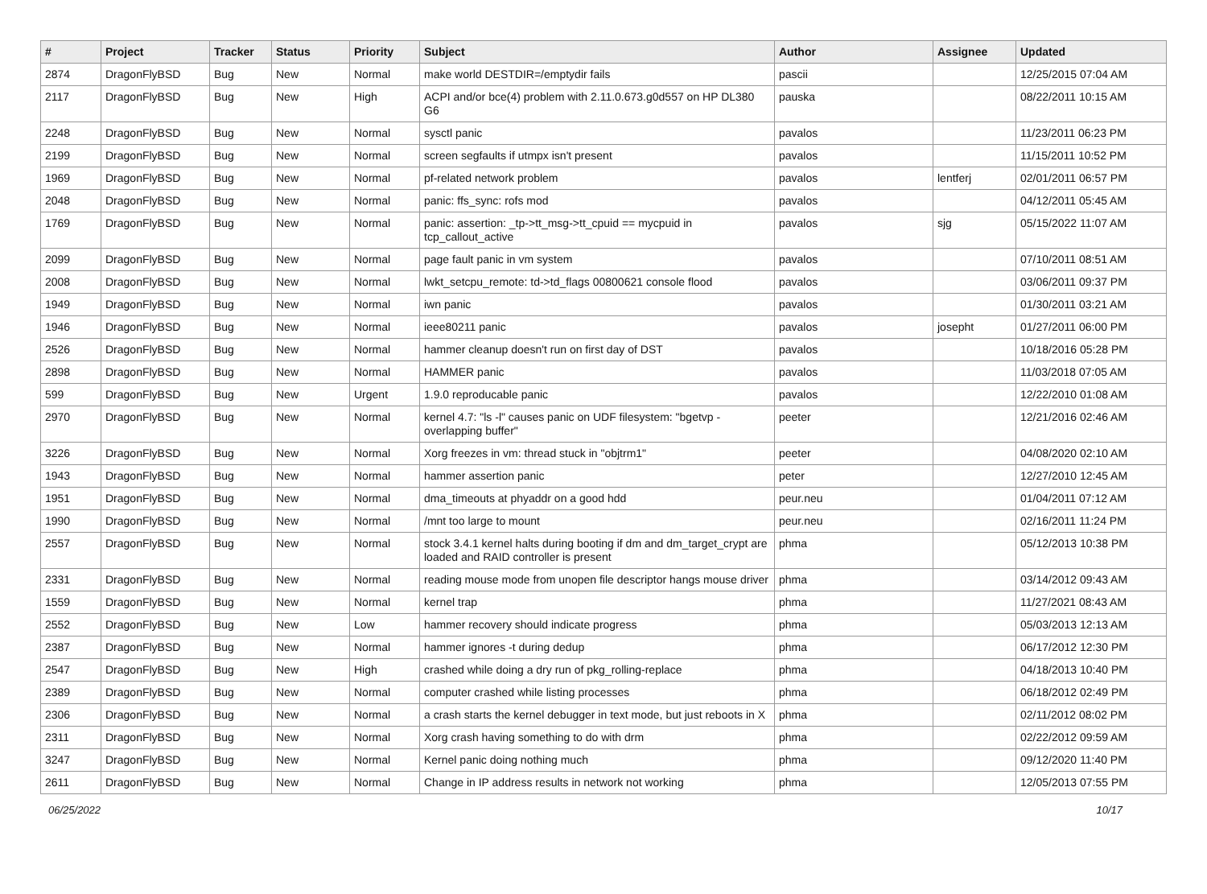| # | Project | Tracker | Status | Priority | Subject | Author | Assignee | Updated |
| --- | --- | --- | --- | --- | --- | --- | --- | --- |
| 2874 | DragonFlyBSD | Bug | New | Normal | make world DESTDIR=/emptydir fails | pascii | | 12/25/2015 07:04 AM |
| 2117 | DragonFlyBSD | Bug | New | High | ACPI and/or bce(4) problem with 2.11.0.673.g0d557 on HP DL380 G6 | pauska | | 08/22/2011 10:15 AM |
| 2248 | DragonFlyBSD | Bug | New | Normal | sysctl panic | pavalos | | 11/23/2011 06:23 PM |
| 2199 | DragonFlyBSD | Bug | New | Normal | screen segfaults if utmpx isn't present | pavalos | | 11/15/2011 10:52 PM |
| 1969 | DragonFlyBSD | Bug | New | Normal | pf-related network problem | pavalos | lentferj | 02/01/2011 06:57 PM |
| 2048 | DragonFlyBSD | Bug | New | Normal | panic: ffs_sync: rofs mod | pavalos | | 04/12/2011 05:45 AM |
| 1769 | DragonFlyBSD | Bug | New | Normal | panic: assertion: _tp->tt_msg->tt_cpuid == mycpuid in tcp_callout_active | pavalos | sjg | 05/15/2022 11:07 AM |
| 2099 | DragonFlyBSD | Bug | New | Normal | page fault panic in vm system | pavalos | | 07/10/2011 08:51 AM |
| 2008 | DragonFlyBSD | Bug | New | Normal | lwkt_setcpu_remote: td->td_flags 00800621 console flood | pavalos | | 03/06/2011 09:37 PM |
| 1949 | DragonFlyBSD | Bug | New | Normal | iwn panic | pavalos | | 01/30/2011 03:21 AM |
| 1946 | DragonFlyBSD | Bug | New | Normal | ieee80211 panic | pavalos | josepht | 01/27/2011 06:00 PM |
| 2526 | DragonFlyBSD | Bug | New | Normal | hammer cleanup doesn't run on first day of DST | pavalos | | 10/18/2016 05:28 PM |
| 2898 | DragonFlyBSD | Bug | New | Normal | HAMMER panic | pavalos | | 11/03/2018 07:05 AM |
| 599 | DragonFlyBSD | Bug | New | Urgent | 1.9.0 reproducable panic | pavalos | | 12/22/2010 01:08 AM |
| 2970 | DragonFlyBSD | Bug | New | Normal | kernel 4.7: "ls -l" causes panic on UDF filesystem: "bgetvp - overlapping buffer" | peeter | | 12/21/2016 02:46 AM |
| 3226 | DragonFlyBSD | Bug | New | Normal | Xorg freezes in vm: thread stuck in "objtrm1" | peeter | | 04/08/2020 02:10 AM |
| 1943 | DragonFlyBSD | Bug | New | Normal | hammer assertion panic | peter | | 12/27/2010 12:45 AM |
| 1951 | DragonFlyBSD | Bug | New | Normal | dma_timeouts at phyaddr on a good hdd | peur.neu | | 01/04/2011 07:12 AM |
| 1990 | DragonFlyBSD | Bug | New | Normal | /mnt too large to mount | peur.neu | | 02/16/2011 11:24 PM |
| 2557 | DragonFlyBSD | Bug | New | Normal | stock 3.4.1 kernel halts during booting if dm and dm_target_crypt are loaded and RAID controller is present | phma | | 05/12/2013 10:38 PM |
| 2331 | DragonFlyBSD | Bug | New | Normal | reading mouse mode from unopen file descriptor hangs mouse driver | phma | | 03/14/2012 09:43 AM |
| 1559 | DragonFlyBSD | Bug | New | Normal | kernel trap | phma | | 11/27/2021 08:43 AM |
| 2552 | DragonFlyBSD | Bug | New | Low | hammer recovery should indicate progress | phma | | 05/03/2013 12:13 AM |
| 2387 | DragonFlyBSD | Bug | New | Normal | hammer ignores -t during dedup | phma | | 06/17/2012 12:30 PM |
| 2547 | DragonFlyBSD | Bug | New | High | crashed while doing a dry run of pkg_rolling-replace | phma | | 04/18/2013 10:40 PM |
| 2389 | DragonFlyBSD | Bug | New | Normal | computer crashed while listing processes | phma | | 06/18/2012 02:49 PM |
| 2306 | DragonFlyBSD | Bug | New | Normal | a crash starts the kernel debugger in text mode, but just reboots in X | phma | | 02/11/2012 08:02 PM |
| 2311 | DragonFlyBSD | Bug | New | Normal | Xorg crash having something to do with drm | phma | | 02/22/2012 09:59 AM |
| 3247 | DragonFlyBSD | Bug | New | Normal | Kernel panic doing nothing much | phma | | 09/12/2020 11:40 PM |
| 2611 | DragonFlyBSD | Bug | New | Normal | Change in IP address results in network not working | phma | | 12/05/2013 07:55 PM |
06/25/2022 10/17